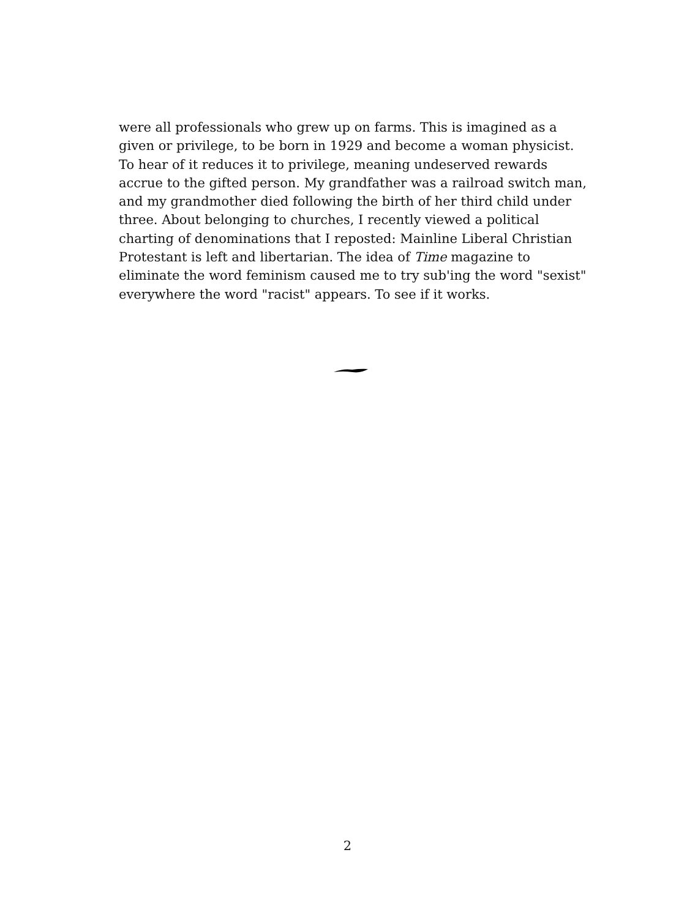were all professionals who grew up on farms. This is imagined as a given or privilege, to be born in 1929 and become a woman physicist. To hear of it reduces it to privilege, meaning undeserved rewards accrue to the gifted person. My grandfather was a railroad switch man, and my grandmother died following the birth of her third child under three. About belonging to churches, I recently viewed a political charting of denominations that I reposted: Mainline Liberal Christian Protestant is left and libertarian. The idea of Time magazine to eliminate the word feminism caused me to try sub'ing the word "sexist" everywhere the word "racist" appears. To see if it works.
2